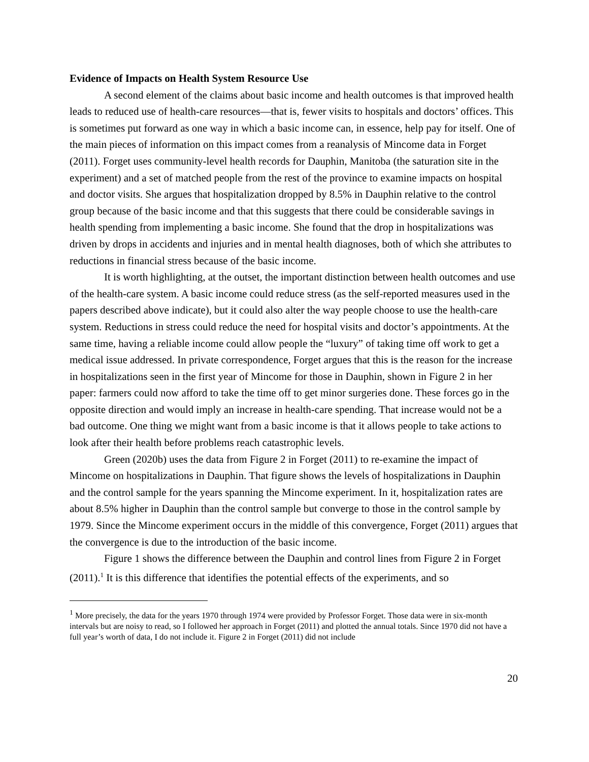Evidence of Impacts on Health System Resource Use
A second element of the claims about basic income and health outcomes is that improved health leads to reduced use of health-care resources—that is, fewer visits to hospitals and doctors’ offices. This is sometimes put forward as one way in which a basic income can, in essence, help pay for itself. One of the main pieces of information on this impact comes from a reanalysis of Mincome data in Forget (2011). Forget uses community-level health records for Dauphin, Manitoba (the saturation site in the experiment) and a set of matched people from the rest of the province to examine impacts on hospital and doctor visits. She argues that hospitalization dropped by 8.5% in Dauphin relative to the control group because of the basic income and that this suggests that there could be considerable savings in health spending from implementing a basic income. She found that the drop in hospitalizations was driven by drops in accidents and injuries and in mental health diagnoses, both of which she attributes to reductions in financial stress because of the basic income.
It is worth highlighting, at the outset, the important distinction between health outcomes and use of the health-care system. A basic income could reduce stress (as the self-reported measures used in the papers described above indicate), but it could also alter the way people choose to use the health-care system. Reductions in stress could reduce the need for hospital visits and doctor’s appointments. At the same time, having a reliable income could allow people the “luxury” of taking time off work to get a medical issue addressed. In private correspondence, Forget argues that this is the reason for the increase in hospitalizations seen in the first year of Mincome for those in Dauphin, shown in Figure 2 in her paper: farmers could now afford to take the time off to get minor surgeries done. These forces go in the opposite direction and would imply an increase in health-care spending. That increase would not be a bad outcome. One thing we might want from a basic income is that it allows people to take actions to look after their health before problems reach catastrophic levels.
Green (2020b) uses the data from Figure 2 in Forget (2011) to re-examine the impact of Mincome on hospitalizations in Dauphin. That figure shows the levels of hospitalizations in Dauphin and the control sample for the years spanning the Mincome experiment. In it, hospitalization rates are about 8.5% higher in Dauphin than the control sample but converge to those in the control sample by 1979. Since the Mincome experiment occurs in the middle of this convergence, Forget (2011) argues that the convergence is due to the introduction of the basic income.
Figure 1 shows the difference between the Dauphin and control lines from Figure 2 in Forget (2011).<sup>1</sup> It is this difference that identifies the potential effects of the experiments, and so
<sup>1</sup> More precisely, the data for the years 1970 through 1974 were provided by Professor Forget. Those data were in six-month intervals but are noisy to read, so I followed her approach in Forget (2011) and plotted the annual totals. Since 1970 did not have a full year’s worth of data, I do not include it. Figure 2 in Forget (2011) did not include
20